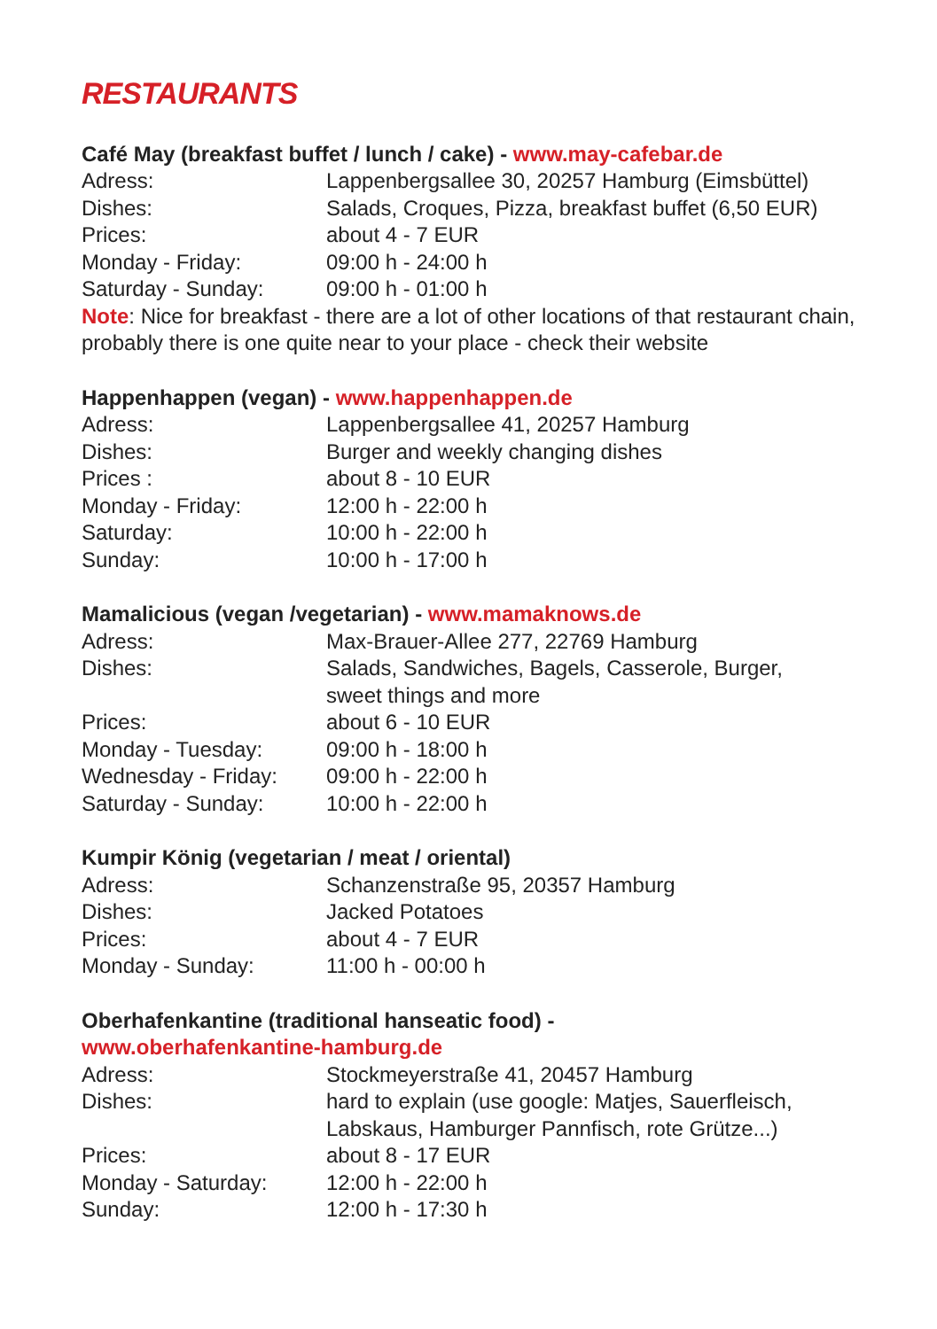RESTAURANTS
Café May (breakfast buffet / lunch / cake) - www.may-cafebar.de
Adress: Lappenbergsallee 30, 20257 Hamburg (Eimsbüttel)
Dishes: Salads, Croques, Pizza, breakfast buffet (6,50 EUR)
Prices: about 4 - 7 EUR
Monday - Friday: 09:00 h - 24:00 h
Saturday - Sunday: 09:00 h - 01:00 h
Note: Nice for breakfast - there are a lot of other locations of that restaurant chain, probably there is one quite near to your place - check their website
Happenhappen (vegan) - www.happenhappen.de
Adress: Lappenbergsallee 41, 20257 Hamburg
Dishes: Burger and weekly changing dishes
Prices : about 8 - 10 EUR
Monday - Friday: 12:00 h - 22:00 h
Saturday: 10:00 h - 22:00 h
Sunday: 10:00 h - 17:00 h
Mamalicious (vegan /vegetarian) - www.mamaknows.de
Adress: Max-Brauer-Allee 277, 22769 Hamburg
Dishes: Salads, Sandwiches, Bagels, Casserole, Burger,
sweet things and more
Prices: about 6 - 10 EUR
Monday - Tuesday: 09:00 h - 18:00 h
Wednesday - Friday: 09:00 h - 22:00 h
Saturday - Sunday: 10:00 h - 22:00 h
Kumpir König (vegetarian / meat / oriental)
Adress: Schanzenstraße 95, 20357 Hamburg
Dishes: Jacked Potatoes
Prices: about 4 - 7 EUR
Monday - Sunday: 11:00 h - 00:00 h
Oberhafenkantine (traditional hanseatic food) -
www.oberhafenkantine-hamburg.de
Adress: Stockmeyerstraße 41, 20457 Hamburg
Dishes: hard to explain (use google: Matjes, Sauerfleisch,
Labskaus, Hamburger Pannfisch, rote Grütze...)
Prices: about 8 - 17 EUR
Monday - Saturday: 12:00 h - 22:00 h
Sunday: 12:00 h - 17:30 h